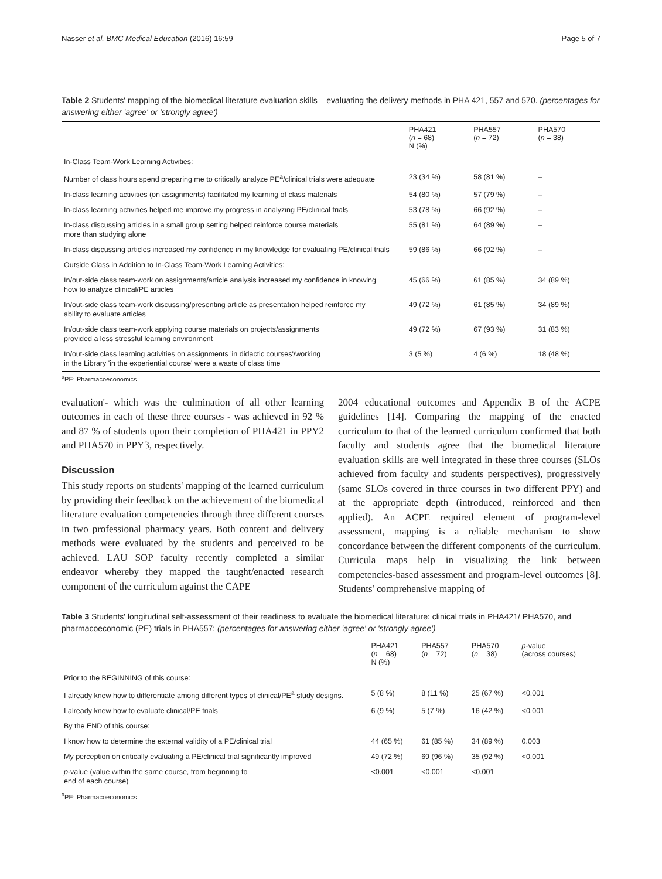Nasser et al. BMC Medical Education (2016) 16:59 Page 5 of 7
Table 2 Students' mapping of the biomedical literature evaluation skills – evaluating the delivery methods in PHA 421, 557 and 570. (percentages for answering either 'agree' or 'strongly agree')
| | PHA421 ( n = 68) N (%) | PHA557 ( n = 72) | PHA570 ( n = 38) |
| --- | --- | --- | --- |
| In-Class Team-Work Learning Activities: | | | |
| Number of class hours spend preparing me to critically analyze PE<sup>a</sup>/clinical trials were adequate | 23 (34 %) | 58 (81 %) | – |
| In-class learning activities (on assignments) facilitated my learning of class materials | 54 (80 %) | 57 (79 %) | – |
| In-class learning activities helped me improve my progress in analyzing PE/clinical trials | 53 (78 %) | 66 (92 %) | – |
| In-class discussing articles in a small group setting helped reinforce course materials more than studying alone | 55 (81 %) | 64 (89 %) | – |
| In-class discussing articles increased my confidence in my knowledge for evaluating PE/clinical trials | 59 (86 %) | 66 (92 %) | – |
| Outside Class in Addition to In-Class Team-Work Learning Activities: | | | |
| In/out-side class team-work on assignments/article analysis increased my confidence in knowing how to analyze clinical/PE articles | 45 (66 %) | 61 (85 %) | 34 (89 %) |
| In/out-side class team-work discussing/presenting article as presentation helped reinforce my ability to evaluate articles | 49 (72 %) | 61 (85 %) | 34 (89 %) |
| In/out-side class team-work applying course materials on projects/assignments provided a less stressful learning environment | 49 (72 %) | 67 (93 %) | 31 (83 %) |
| In/out-side class learning activities on assignments 'in didactic courses'/working in the Library 'in the experiential course' were a waste of class time | 3 (5 %) | 4 (6 %) | 18 (48 %) |
<sup>a</sup> PE: Pharmacoeconomics
evaluation'- which was the culmination of all other learning outcomes in each of these three courses - was achieved in 92 % and 87 % of students upon their completion of PHA421 in PPY2 and PHA570 in PPY3, respectively.
Discussion
This study reports on students' mapping of the learned curriculum by providing their feedback on the achievement of the biomedical literature evaluation competencies through three different courses in two professional pharmacy years. Both content and delivery methods were evaluated by the students and perceived to be achieved. LAU SOP faculty recently completed a similar endeavor whereby they mapped the taught/enacted research component of the curriculum against the CAPE
2004 educational outcomes and Appendix B of the ACPE guidelines [14]. Comparing the mapping of the enacted curriculum to that of the learned curriculum confirmed that both faculty and students agree that the biomedical literature evaluation skills are well integrated in these three courses (SLOs achieved from faculty and students perspectives), progressively (same SLOs covered in three courses in two different PPY) and at the appropriate depth (introduced, reinforced and then applied). An ACPE required element of program-level assessment, mapping is a reliable mechanism to show concordance between the different components of the curriculum. Curricula maps help in visualizing the link between competencies-based assessment and program-level outcomes [8]. Students' comprehensive mapping of
Table 3 Students' longitudinal self-assessment of their readiness to evaluate the biomedical literature: clinical trials in PHA421/ PHA570, and pharmacoeconomic (PE) trials in PHA557: (percentages for answering either 'agree' or 'strongly agree')
| | PHA421 ( n = 68) N (%) | PHA557 ( n = 72) | PHA570 ( n = 38) | p -value (across courses) |
| --- | --- | --- | --- | --- |
| Prior to the BEGINNING of this course: | | | | |
| I already knew how to differentiate among different types of clinical/PE<sup>a</sup> study designs. | 5 (8 %) | 8 (11 %) | 25 (67 %) | <0.001 |
| I already knew how to evaluate clinical/PE trials | 6 (9 %) | 5 (7 %) | 16 (42 %) | <0.001 |
| By the END of this course: | | | | |
| I know how to determine the external validity of a PE/clinical trial | 44 (65 %) | 61 (85 %) | 34 (89 %) | 0.003 |
| My perception on critically evaluating a PE/clinical trial significantly improved | 49 (72 %) | 69 (96 %) | 35 (92 %) | <0.001 |
| p -value (value within the same course, from beginning to end of each course) | <0.001 | <0.001 | <0.001 | |
<sup>a</sup> PE: Pharmacoeconomics